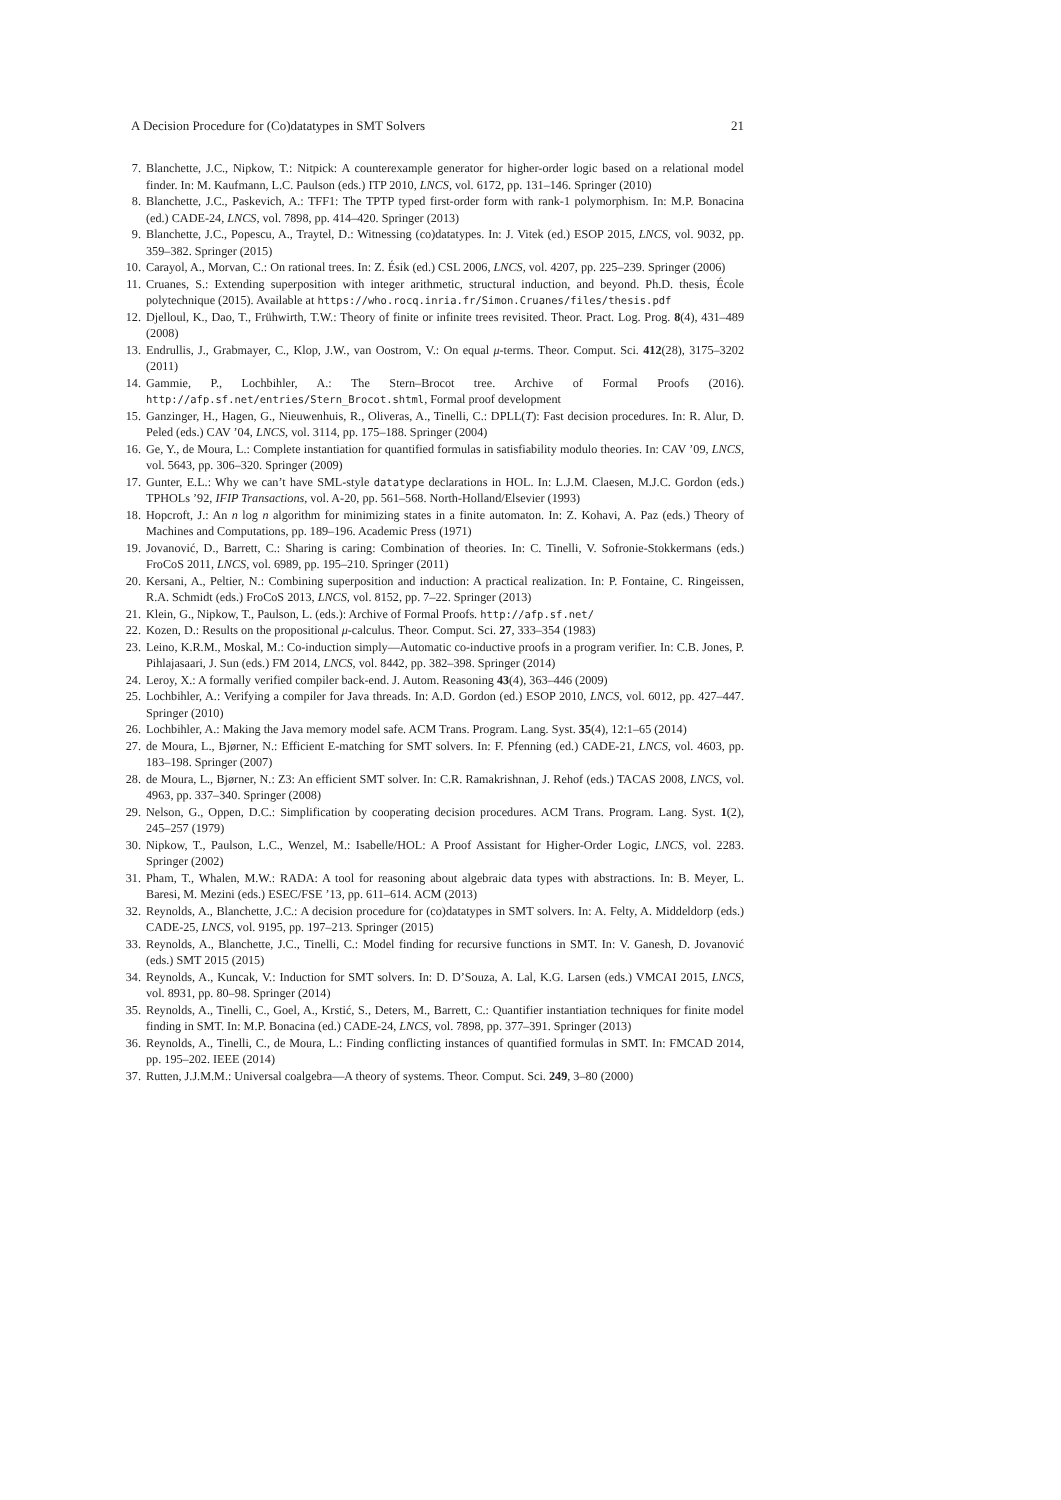A Decision Procedure for (Co)datatypes in SMT Solvers 21
7. Blanchette, J.C., Nipkow, T.: Nitpick: A counterexample generator for higher-order logic based on a relational model finder. In: M. Kaufmann, L.C. Paulson (eds.) ITP 2010, LNCS, vol. 6172, pp. 131–146. Springer (2010)
8. Blanchette, J.C., Paskevich, A.: TFF1: The TPTP typed first-order form with rank-1 polymorphism. In: M.P. Bonacina (ed.) CADE-24, LNCS, vol. 7898, pp. 414–420. Springer (2013)
9. Blanchette, J.C., Popescu, A., Traytel, D.: Witnessing (co)datatypes. In: J. Vitek (ed.) ESOP 2015, LNCS, vol. 9032, pp. 359–382. Springer (2015)
10. Carayol, A., Morvan, C.: On rational trees. In: Z. Ésik (ed.) CSL 2006, LNCS, vol. 4207, pp. 225–239. Springer (2006)
11. Cruanes, S.: Extending superposition with integer arithmetic, structural induction, and beyond. Ph.D. thesis, École polytechnique (2015). Available at https://who.rocq.inria.fr/Simon.Cruanes/files/thesis.pdf
12. Djelloul, K., Dao, T., Frühwirth, T.W.: Theory of finite or infinite trees revisited. Theor. Pract. Log. Prog. 8(4), 431–489 (2008)
13. Endrullis, J., Grabmayer, C., Klop, J.W., van Oostrom, V.: On equal μ-terms. Theor. Comput. Sci. 412(28), 3175–3202 (2011)
14. Gammie, P., Lochbihler, A.: The Stern–Brocot tree. Archive of Formal Proofs (2016). http://afp.sf.net/entries/Stern_Brocot.shtml, Formal proof development
15. Ganzinger, H., Hagen, G., Nieuwenhuis, R., Oliveras, A., Tinelli, C.: DPLL(T): Fast decision procedures. In: R. Alur, D. Peled (eds.) CAV ’04, LNCS, vol. 3114, pp. 175–188. Springer (2004)
16. Ge, Y., de Moura, L.: Complete instantiation for quantified formulas in satisfiability modulo theories. In: CAV ’09, LNCS, vol. 5643, pp. 306–320. Springer (2009)
17. Gunter, E.L.: Why we can’t have SML-style datatype declarations in HOL. In: L.J.M. Claesen, M.J.C. Gordon (eds.) TPHOLs ’92, IFIP Transactions, vol. A-20, pp. 561–568. North-Holland/Elsevier (1993)
18. Hopcroft, J.: An n log n algorithm for minimizing states in a finite automaton. In: Z. Kohavi, A. Paz (eds.) Theory of Machines and Computations, pp. 189–196. Academic Press (1971)
19. Jovanović, D., Barrett, C.: Sharing is caring: Combination of theories. In: C. Tinelli, V. Sofronie-Stokkermans (eds.) FroCoS 2011, LNCS, vol. 6989, pp. 195–210. Springer (2011)
20. Kersani, A., Peltier, N.: Combining superposition and induction: A practical realization. In: P. Fontaine, C. Ringeissen, R.A. Schmidt (eds.) FroCoS 2013, LNCS, vol. 8152, pp. 7–22. Springer (2013)
21. Klein, G., Nipkow, T., Paulson, L. (eds.): Archive of Formal Proofs. http://afp.sf.net/
22. Kozen, D.: Results on the propositional μ-calculus. Theor. Comput. Sci. 27, 333–354 (1983)
23. Leino, K.R.M., Moskal, M.: Co-induction simply—Automatic co-inductive proofs in a program verifier. In: C.B. Jones, P. Pihlajasaari, J. Sun (eds.) FM 2014, LNCS, vol. 8442, pp. 382–398. Springer (2014)
24. Leroy, X.: A formally verified compiler back-end. J. Autom. Reasoning 43(4), 363–446 (2009)
25. Lochbihler, A.: Verifying a compiler for Java threads. In: A.D. Gordon (ed.) ESOP 2010, LNCS, vol. 6012, pp. 427–447. Springer (2010)
26. Lochbihler, A.: Making the Java memory model safe. ACM Trans. Program. Lang. Syst. 35(4), 12:1–65 (2014)
27. de Moura, L., Bjørner, N.: Efficient E-matching for SMT solvers. In: F. Pfenning (ed.) CADE-21, LNCS, vol. 4603, pp. 183–198. Springer (2007)
28. de Moura, L., Bjørner, N.: Z3: An efficient SMT solver. In: C.R. Ramakrishnan, J. Rehof (eds.) TACAS 2008, LNCS, vol. 4963, pp. 337–340. Springer (2008)
29. Nelson, G., Oppen, D.C.: Simplification by cooperating decision procedures. ACM Trans. Program. Lang. Syst. 1(2), 245–257 (1979)
30. Nipkow, T., Paulson, L.C., Wenzel, M.: Isabelle/HOL: A Proof Assistant for Higher-Order Logic, LNCS, vol. 2283. Springer (2002)
31. Pham, T., Whalen, M.W.: RADA: A tool for reasoning about algebraic data types with abstractions. In: B. Meyer, L. Baresi, M. Mezini (eds.) ESEC/FSE ’13, pp. 611–614. ACM (2013)
32. Reynolds, A., Blanchette, J.C.: A decision procedure for (co)datatypes in SMT solvers. In: A. Felty, A. Middeldorp (eds.) CADE-25, LNCS, vol. 9195, pp. 197–213. Springer (2015)
33. Reynolds, A., Blanchette, J.C., Tinelli, C.: Model finding for recursive functions in SMT. In: V. Ganesh, D. Jovanović (eds.) SMT 2015 (2015)
34. Reynolds, A., Kuncak, V.: Induction for SMT solvers. In: D. D’Souza, A. Lal, K.G. Larsen (eds.) VMCAI 2015, LNCS, vol. 8931, pp. 80–98. Springer (2014)
35. Reynolds, A., Tinelli, C., Goel, A., Krstić, S., Deters, M., Barrett, C.: Quantifier instantiation techniques for finite model finding in SMT. In: M.P. Bonacina (ed.) CADE-24, LNCS, vol. 7898, pp. 377–391. Springer (2013)
36. Reynolds, A., Tinelli, C., de Moura, L.: Finding conflicting instances of quantified formulas in SMT. In: FMCAD 2014, pp. 195–202. IEEE (2014)
37. Rutten, J.J.M.M.: Universal coalgebra—A theory of systems. Theor. Comput. Sci. 249, 3–80 (2000)